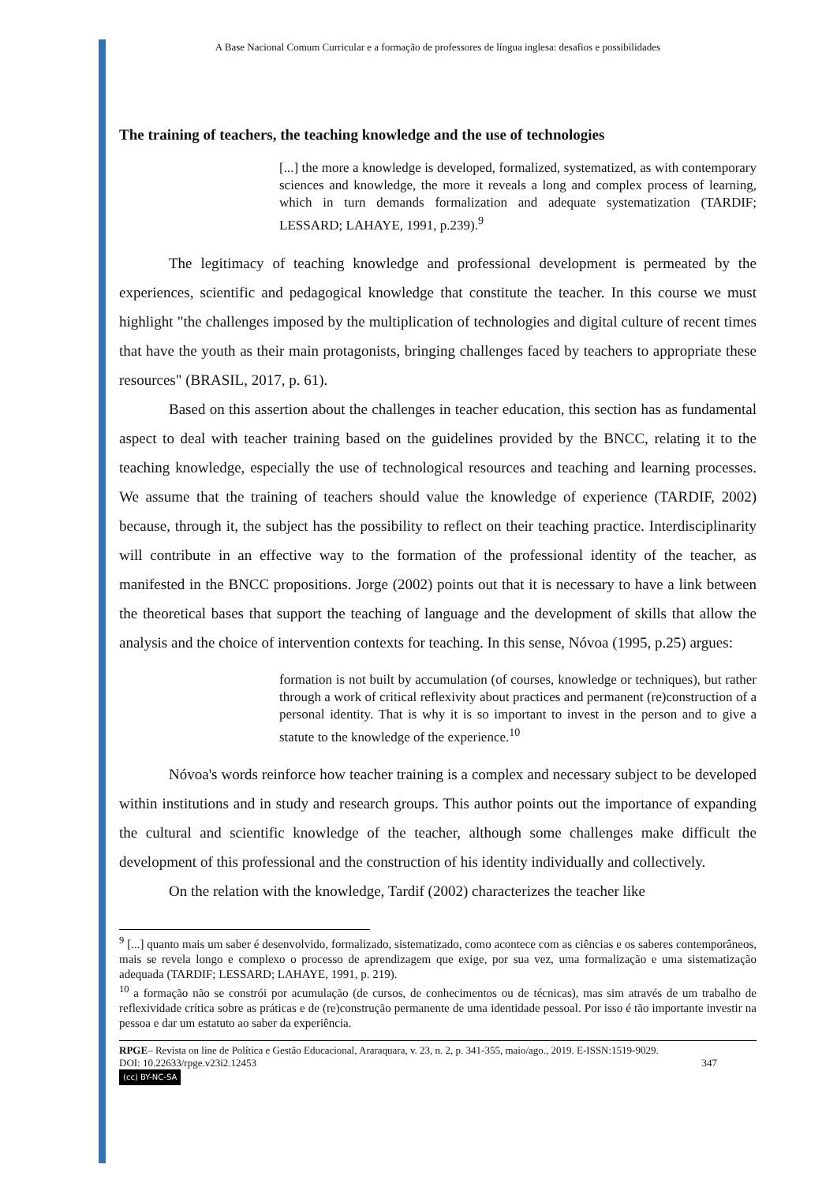A Base Nacional Comum Curricular e a formação de professores de língua inglesa: desafios e possibilidades
The training of teachers, the teaching knowledge and the use of technologies
[...] the more a knowledge is developed, formalized, systematized, as with contemporary sciences and knowledge, the more it reveals a long and complex process of learning, which in turn demands formalization and adequate systematization (TARDIF; LESSARD; LAHAYE, 1991, p.239).<sup>9</sup>
The legitimacy of teaching knowledge and professional development is permeated by the experiences, scientific and pedagogical knowledge that constitute the teacher. In this course we must highlight "the challenges imposed by the multiplication of technologies and digital culture of recent times that have the youth as their main protagonists, bringing challenges faced by teachers to appropriate these resources" (BRASIL, 2017, p. 61).
Based on this assertion about the challenges in teacher education, this section has as fundamental aspect to deal with teacher training based on the guidelines provided by the BNCC, relating it to the teaching knowledge, especially the use of technological resources and teaching and learning processes. We assume that the training of teachers should value the knowledge of experience (TARDIF, 2002) because, through it, the subject has the possibility to reflect on their teaching practice. Interdisciplinarity will contribute in an effective way to the formation of the professional identity of the teacher, as manifested in the BNCC propositions. Jorge (2002) points out that it is necessary to have a link between the theoretical bases that support the teaching of language and the development of skills that allow the analysis and the choice of intervention contexts for teaching. In this sense, Nóvoa (1995, p.25) argues:
formation is not built by accumulation (of courses, knowledge or techniques), but rather through a work of critical reflexivity about practices and permanent (re)construction of a personal identity. That is why it is so important to invest in the person and to give a statute to the knowledge of the experience.<sup>10</sup>
Nóvoa's words reinforce how teacher training is a complex and necessary subject to be developed within institutions and in study and research groups. This author points out the importance of expanding the cultural and scientific knowledge of the teacher, although some challenges make difficult the development of this professional and the construction of his identity individually and collectively.
On the relation with the knowledge, Tardif (2002) characterizes the teacher like
<sup>9</sup> [...] quanto mais um saber é desenvolvido, formalizado, sistematizado, como acontece com as ciências e os saberes contemporâneos, mais se revela longo e complexo o processo de aprendizagem que exige, por sua vez, uma formalização e uma sistematização adequada (TARDIF; LESSARD; LAHAYE, 1991, p. 219).
<sup>10</sup> a formação não se constrói por acumulação (de cursos, de conhecimentos ou de técnicas), mas sim através de um trabalho de reflexividade crítica sobre as práticas e de (re)construção permanente de uma identidade pessoal. Por isso é tão importante investir na pessoa e dar um estatuto ao saber da experiência.
RPGE– Revista on line de Política e Gestão Educacional, Araraquara, v. 23, n. 2, p. 341-355, maio/ago., 2019. E-ISSN:1519-9029.
DOI: 10.22633/rpge.v23i2.12453 347
(cc) BY-NC-SA